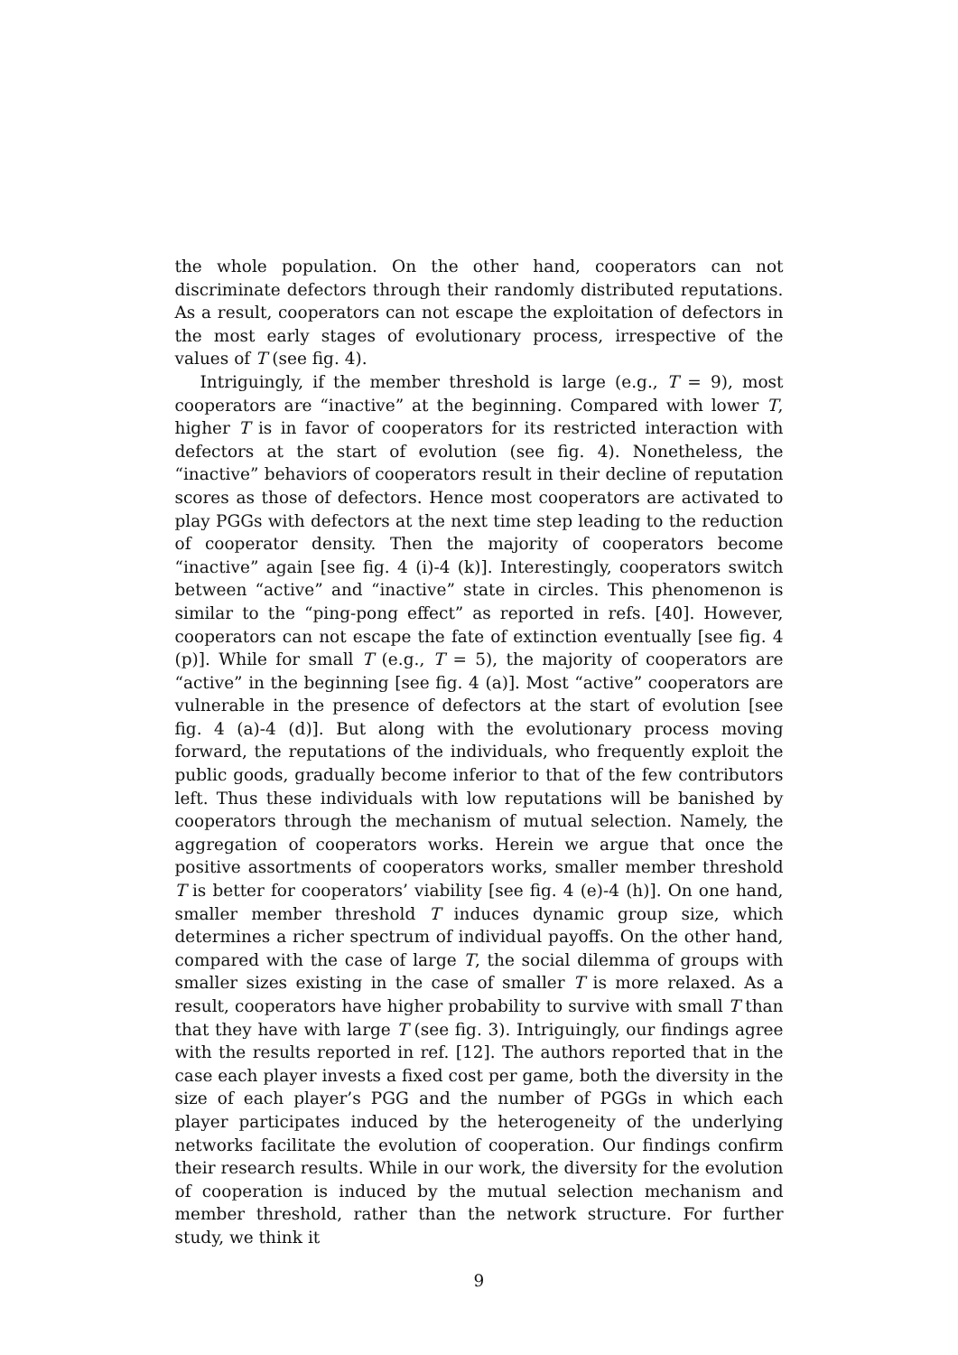the whole population. On the other hand, cooperators can not discriminate defectors through their randomly distributed reputations. As a result, cooperators can not escape the exploitation of defectors in the most early stages of evolutionary process, irrespective of the values of T (see fig. 4).
Intriguingly, if the member threshold is large (e.g., T = 9), most cooperators are “inactive” at the beginning. Compared with lower T, higher T is in favor of cooperators for its restricted interaction with defectors at the start of evolution (see fig. 4). Nonetheless, the “inactive” behaviors of cooperators result in their decline of reputation scores as those of defectors. Hence most cooperators are activated to play PGGs with defectors at the next time step leading to the reduction of cooperator density. Then the majority of cooperators become “inactive” again [see fig. 4 (i)-4 (k)]. Interestingly, cooperators switch between “active” and “inactive” state in circles. This phenomenon is similar to the “ping-pong effect” as reported in refs. [40]. However, cooperators can not escape the fate of extinction eventually [see fig. 4 (p)]. While for small T (e.g., T = 5), the majority of cooperators are “active” in the beginning [see fig. 4 (a)]. Most “active” cooperators are vulnerable in the presence of defectors at the start of evolution [see fig. 4 (a)-4 (d)]. But along with the evolutionary process moving forward, the reputations of the individuals, who frequently exploit the public goods, gradually become inferior to that of the few contributors left. Thus these individuals with low reputations will be banished by cooperators through the mechanism of mutual selection. Namely, the aggregation of cooperators works. Herein we argue that once the positive assortments of cooperators works, smaller member threshold T is better for cooperators’ viability [see fig. 4 (e)-4 (h)]. On one hand, smaller member threshold T induces dynamic group size, which determines a richer spectrum of individual payoffs. On the other hand, compared with the case of large T, the social dilemma of groups with smaller sizes existing in the case of smaller T is more relaxed. As a result, cooperators have higher probability to survive with small T than that they have with large T (see fig. 3). Intriguingly, our findings agree with the results reported in ref. [12]. The authors reported that in the case each player invests a fixed cost per game, both the diversity in the size of each player’s PGG and the number of PGGs in which each player participates induced by the heterogeneity of the underlying networks facilitate the evolution of cooperation. Our findings confirm their research results. While in our work, the diversity for the evolution of cooperation is induced by the mutual selection mechanism and member threshold, rather than the network structure. For further study, we think it
9